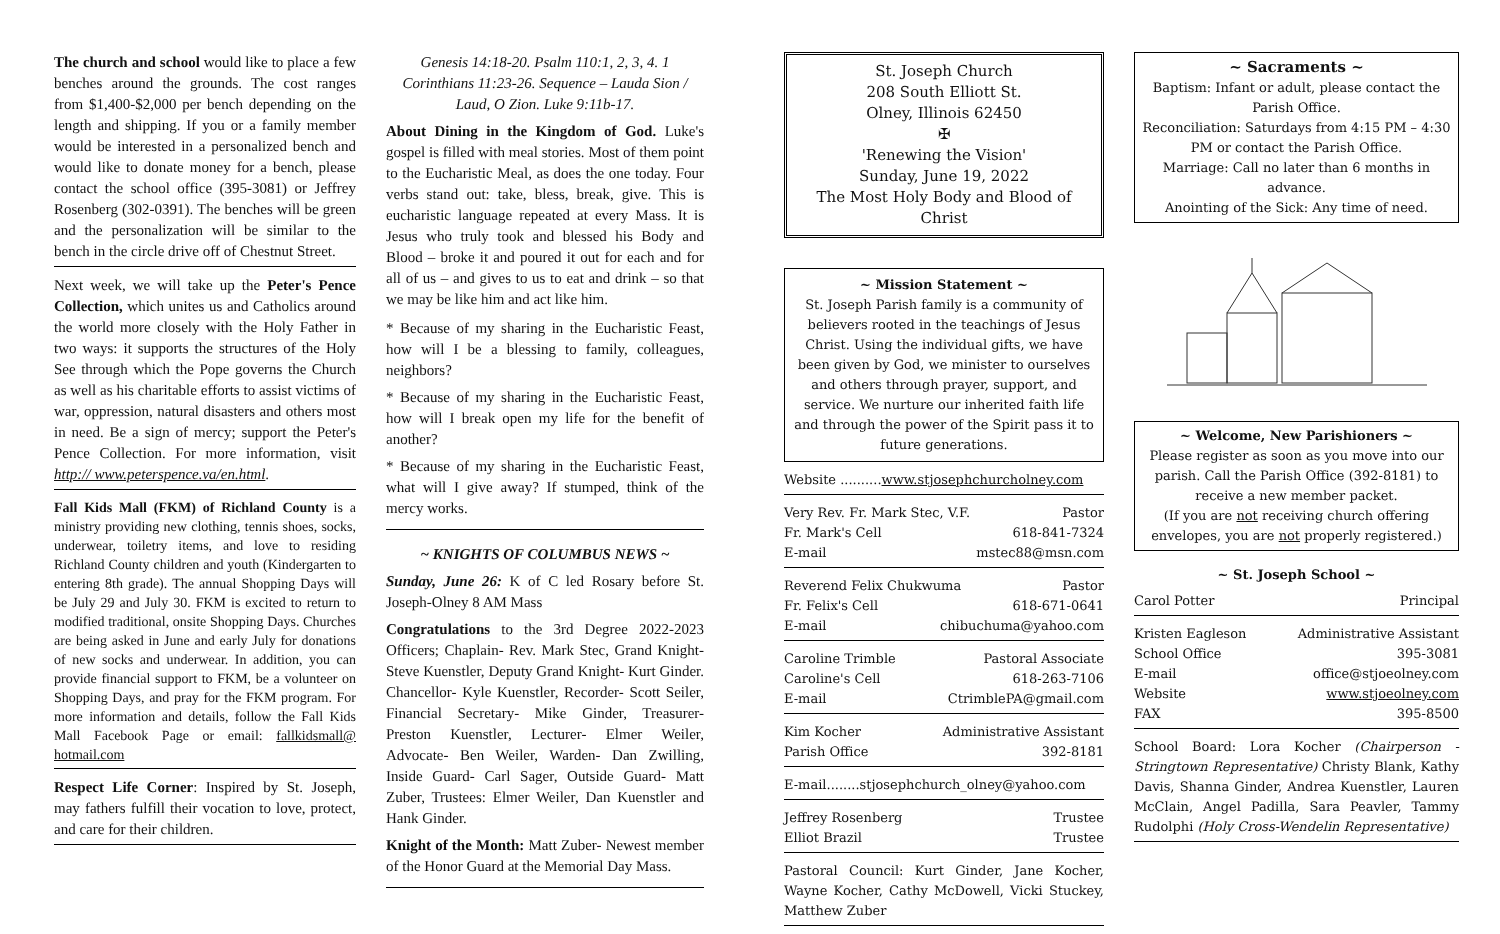The church and school would like to place a few benches around the grounds. The cost ranges from $1,400-$2,000 per bench depending on the length and shipping. If you or a family member would be interested in a personalized bench and would like to donate money for a bench, please contact the school office (395-3081) or Jeffrey Rosenberg (302-0391). The benches will be green and the personalization will be similar to the bench in the circle drive off of Chestnut Street.
Next week, we will take up the Peter's Pence Collection, which unites us and Catholics around the world more closely with the Holy Father in two ways: it supports the structures of the Holy See through which the Pope governs the Church as well as his charitable efforts to assist victims of war, oppression, natural disasters and others most in need. Be a sign of mercy; support the Peter's Pence Collection. For more information, visit http:// www.peterspence.va/en.html.
Fall Kids Mall (FKM) of Richland County is a ministry providing new clothing, tennis shoes, socks, underwear, toiletry items, and love to residing Richland County children and youth (Kindergarten to entering 8th grade). The annual Shopping Days will be July 29 and July 30. FKM is excited to return to modified traditional, onsite Shopping Days. Churches are being asked in June and early July for donations of new socks and underwear. In addition, you can provide financial support to FKM, be a volunteer on Shopping Days, and pray for the FKM program. For more information and details, follow the Fall Kids Mall Facebook Page or email: fallkidsmall@ hotmail.com
Respect Life Corner: Inspired by St. Joseph, may fathers fulfill their vocation to love, protect, and care for their children.
Genesis 14:18-20. Psalm 110:1, 2, 3, 4. 1 Corinthians 11:23-26. Sequence – Lauda Sion / Laud, O Zion. Luke 9:11b-17.
About Dining in the Kingdom of God. Luke's gospel is filled with meal stories. Most of them point to the Eucharistic Meal, as does the one today. Four verbs stand out: take, bless, break, give. This is eucharistic language repeated at every Mass. It is Jesus who truly took and blessed his Body and Blood – broke it and poured it out for each and for all of us – and gives to us to eat and drink – so that we may be like him and act like him.
* Because of my sharing in the Eucharistic Feast, how will I be a blessing to family, colleagues, neighbors?
* Because of my sharing in the Eucharistic Feast, how will I break open my life for the benefit of another?
* Because of my sharing in the Eucharistic Feast, what will I give away? If stumped, think of the mercy works.
~ KNIGHTS OF COLUMBUS NEWS ~
Sunday, June 26: K of C led Rosary before St. Joseph-Olney 8 AM Mass
Congratulations to the 3rd Degree 2022-2023 Officers; Chaplain- Rev. Mark Stec, Grand Knight- Steve Kuenstler, Deputy Grand Knight- Kurt Ginder. Chancellor- Kyle Kuenstler, Recorder- Scott Seiler, Financial Secretary- Mike Ginder, Treasurer- Preston Kuenstler, Lecturer- Elmer Weiler, Advocate- Ben Weiler, Warden- Dan Zwilling, Inside Guard- Carl Sager, Outside Guard- Matt Zuber, Trustees: Elmer Weiler, Dan Kuenstler and Hank Ginder.
Knight of the Month: Matt Zuber- Newest member of the Honor Guard at the Memorial Day Mass.
St. Joseph Church
208 South Elliott St.
Olney, Illinois 62450
✠
'Renewing the Vision'
Sunday, June 19, 2022
The Most Holy Body and Blood of Christ
~ Mission Statement ~
St. Joseph Parish family is a community of believers rooted in the teachings of Jesus Christ. Using the individual gifts, we have been given by God, we minister to ourselves and others through prayer, support, and service. We nurture our inherited faith life and through the power of the Spirit pass it to future generations.
Website ..........www.stjosephchurcholney.com
Very Rev. Fr. Mark Stec, V.F. Pastor
Fr. Mark's Cell 618-841-7324
E-mail mstec88@msn.com
Reverend Felix Chukwuma Pastor
Fr. Felix's Cell 618-671-0641
E-mail chibuchuma@yahoo.com
Caroline Trimble Pastoral Associate
Caroline's Cell 618-263-7106
E-mail CtrimblePA@gmail.com
Kim Kocher Administrative Assistant
Parish Office 392-8181
E-mail........stjosephchurch_olney@yahoo.com
Jeffrey Rosenberg Trustee
Elliot Brazil Trustee
Pastoral Council: Kurt Ginder, Jane Kocher, Wayne Kocher, Cathy McDowell, Vicki Stuckey, Matthew Zuber
~ Sacraments ~
Baptism: Infant or adult, please contact the Parish Office.
Reconciliation: Saturdays from 4:15 PM – 4:30 PM or contact the Parish Office.
Marriage: Call no later than 6 months in advance.
Anointing of the Sick: Any time of need.
~ Welcome, New Parishioners ~
Please register as soon as you move into our parish. Call the Parish Office (392-8181) to receive a new member packet.
(If you are not receiving church offering envelopes, you are not properly registered.)
~ St. Joseph School ~
Carol Potter Principal
Kristen Eagleson Administrative Assistant
School Office 395-3081
E-mail office@stjoeolney.com
Website www.stjoeolney.com
FAX 395-8500
School Board: Lora Kocher (Chairperson - Stringtown Representative) Christy Blank, Kathy Davis, Shanna Ginder, Andrea Kuenstler, Lauren McClain, Angel Padilla, Sara Peavler, Tammy Rudolphi (Holy Cross-Wendelin Representative)